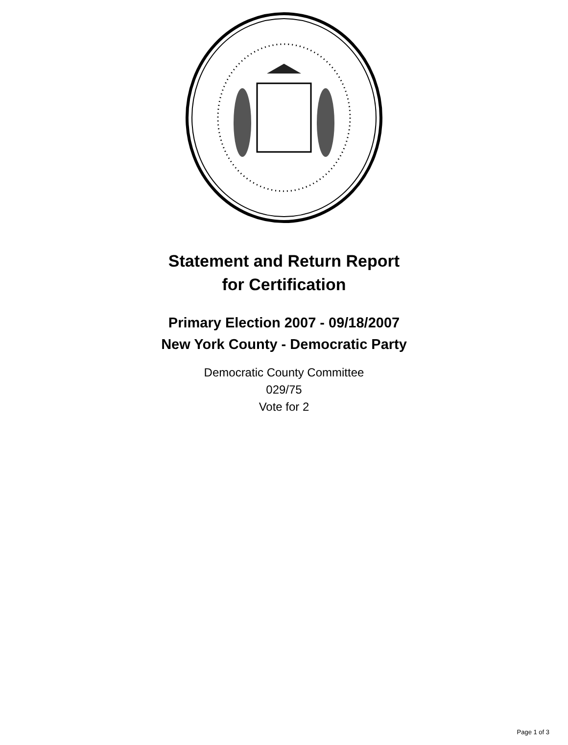Statement and Return Report
for Certification
Primary Election 2007 - 09/18/2007
New York County - Democratic Party
Democratic County Committee
029/75
Vote for 2
Page 1 of 3